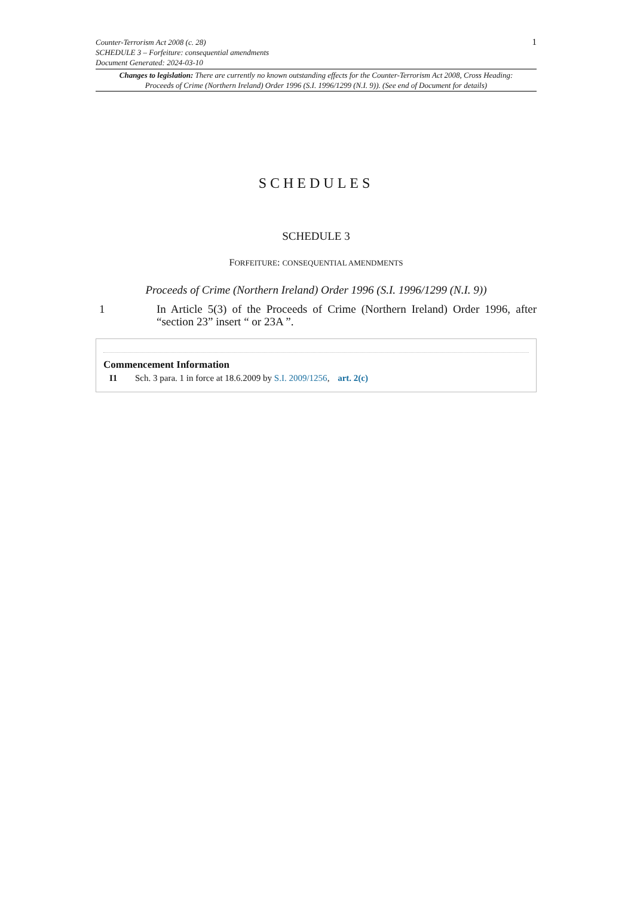Counter-Terrorism Act 2008 (c. 28)
SCHEDULE 3 – Forfeiture: consequential amendments
Document Generated: 2024-03-10
1
Changes to legislation: There are currently no known outstanding effects for the Counter-Terrorism Act 2008, Cross Heading: Proceeds of Crime (Northern Ireland) Order 1996 (S.I. 1996/1299 (N.I. 9)). (See end of Document for details)
SCHEDULES
SCHEDULE 3
FORFEITURE: CONSEQUENTIAL AMENDMENTS
Proceeds of Crime (Northern Ireland) Order 1996 (S.I. 1996/1299 (N.I. 9))
1 In Article 5(3) of the Proceeds of Crime (Northern Ireland) Order 1996, after “section 23” insert “ or 23A ”.
Commencement Information
I1 Sch. 3 para. 1 in force at 18.6.2009 by S.I. 2009/1256, art. 2(c)